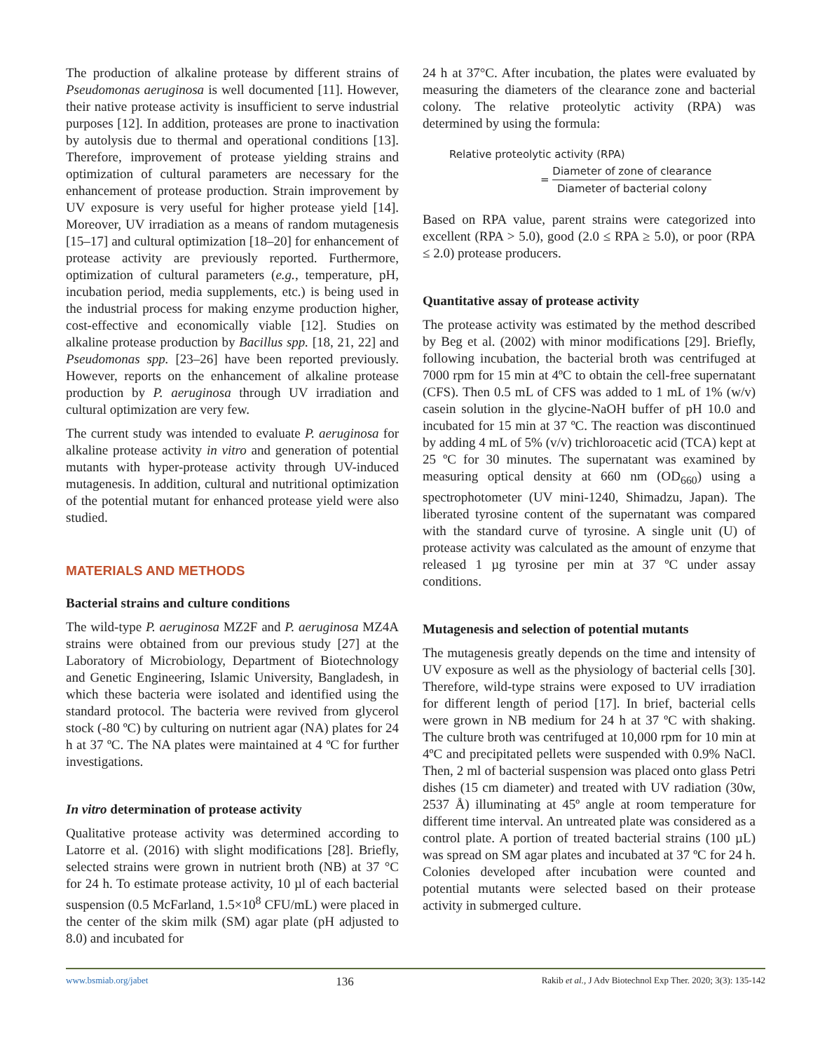The production of alkaline protease by different strains of Pseudomonas aeruginosa is well documented [11]. However, their native protease activity is insufficient to serve industrial purposes [12]. In addition, proteases are prone to inactivation by autolysis due to thermal and operational conditions [13]. Therefore, improvement of protease yielding strains and optimization of cultural parameters are necessary for the enhancement of protease production. Strain improvement by UV exposure is very useful for higher protease yield [14]. Moreover, UV irradiation as a means of random mutagenesis [15–17] and cultural optimization [18–20] for enhancement of protease activity are previously reported. Furthermore, optimization of cultural parameters (e.g., temperature, pH, incubation period, media supplements, etc.) is being used in the industrial process for making enzyme production higher, cost-effective and economically viable [12]. Studies on alkaline protease production by Bacillus spp. [18, 21, 22] and Pseudomonas spp. [23–26] have been reported previously. However, reports on the enhancement of alkaline protease production by P. aeruginosa through UV irradiation and cultural optimization are very few.
The current study was intended to evaluate P. aeruginosa for alkaline protease activity in vitro and generation of potential mutants with hyper-protease activity through UV-induced mutagenesis. In addition, cultural and nutritional optimization of the potential mutant for enhanced protease yield were also studied.
MATERIALS AND METHODS
Bacterial strains and culture conditions
The wild-type P. aeruginosa MZ2F and P. aeruginosa MZ4A strains were obtained from our previous study [27] at the Laboratory of Microbiology, Department of Biotechnology and Genetic Engineering, Islamic University, Bangladesh, in which these bacteria were isolated and identified using the standard protocol. The bacteria were revived from glycerol stock (-80 ºC) by culturing on nutrient agar (NA) plates for 24 h at 37 ºC. The NA plates were maintained at 4 ºC for further investigations.
In vitro determination of protease activity
Qualitative protease activity was determined according to Latorre et al. (2016) with slight modifications [28]. Briefly, selected strains were grown in nutrient broth (NB) at 37 °C for 24 h. To estimate protease activity, 10 µl of each bacterial suspension (0.5 McFarland, 1.5×10<sup>8</sup> CFU/mL) were placed in the center of the skim milk (SM) agar plate (pH adjusted to 8.0) and incubated for
24 h at 37°C. After incubation, the plates were evaluated by measuring the diameters of the clearance zone and bacterial colony. The relative proteolytic activity (RPA) was determined by using the formula:
Relative proteolytic activity (RPA)
= Diameter of zone of clearance Diameter of bacterial colony
Based on RPA value, parent strains were categorized into excellent (RPA > 5.0), good (2.0 ≤ RPA ≥ 5.0), or poor (RPA ≤ 2.0) protease producers.
Quantitative assay of protease activity
The protease activity was estimated by the method described by Beg et al. (2002) with minor modifications [29]. Briefly, following incubation, the bacterial broth was centrifuged at 7000 rpm for 15 min at 4ºC to obtain the cell-free supernatant (CFS). Then 0.5 mL of CFS was added to 1 mL of 1% (w/v) casein solution in the glycine-NaOH buffer of pH 10.0 and incubated for 15 min at 37 ºC. The reaction was discontinued by adding 4 mL of 5% (v/v) trichloroacetic acid (TCA) kept at 25 ºC for 30 minutes. The supernatant was examined by measuring optical density at 660 nm (OD<sub>660</sub>) using a spectrophotometer (UV mini-1240, Shimadzu, Japan). The liberated tyrosine content of the supernatant was compared with the standard curve of tyrosine. A single unit (U) of protease activity was calculated as the amount of enzyme that released 1 µg tyrosine per min at 37 ºC under assay conditions.
Mutagenesis and selection of potential mutants
The mutagenesis greatly depends on the time and intensity of UV exposure as well as the physiology of bacterial cells [30]. Therefore, wild-type strains were exposed to UV irradiation for different length of period [17]. In brief, bacterial cells were grown in NB medium for 24 h at 37 ºC with shaking. The culture broth was centrifuged at 10,000 rpm for 10 min at 4ºC and precipitated pellets were suspended with 0.9% NaCl. Then, 2 ml of bacterial suspension was placed onto glass Petri dishes (15 cm diameter) and treated with UV radiation (30w, 2537 Å) illuminating at 45º angle at room temperature for different time interval. An untreated plate was considered as a control plate. A portion of treated bacterial strains (100 µL) was spread on SM agar plates and incubated at 37 ºC for 24 h. Colonies developed after incubation were counted and potential mutants were selected based on their protease activity in submerged culture.
www.bsmiab.org/jabet 136 Rakib et al., J Adv Biotechnol Exp Ther. 2020; 3(3): 135-142